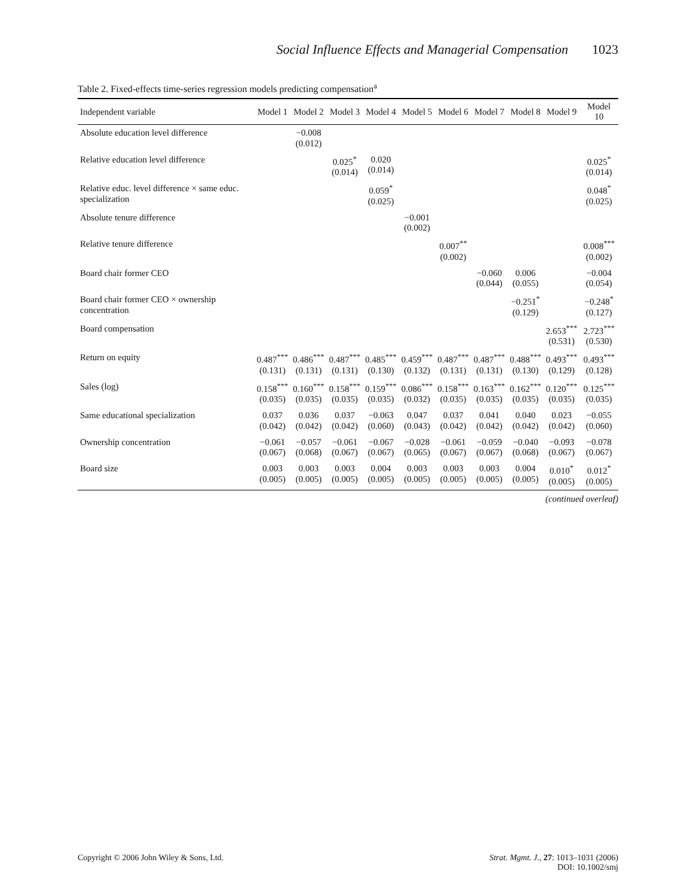Social Influence Effects and Managerial Compensation 1023
Table 2. Fixed-effects time-series regression models predicting compensation<sup>a</sup>
| Independent variable | Model 1 | Model 2 | Model 3 | Model 4 | Model 5 | Model 6 | Model 7 | Model 8 | Model 9 | Model 10 |
| --- | --- | --- | --- | --- | --- | --- | --- | --- | --- | --- |
| Absolute education level difference | | −0.008 (0.012) | | | | | | | | |
| Relative education level difference | | | 0.025<sup>*</sup> (0.014) | 0.020 (0.014) | | | | | | 0.025<sup>*</sup> (0.014) |
| Relative educ. level difference × same educ. specialization | | | | 0.059<sup>*</sup> (0.025) | | | | | | 0.048<sup>*</sup> (0.025) |
| Absolute tenure difference | | | | | −0.001 (0.002) | | | | | |
| Relative tenure difference | | | | | | 0.007<sup>**</sup> (0.002) | | | | 0.008<sup>***</sup> (0.002) |
| Board chair former CEO | | | | | | | −0.060 (0.044) | 0.006 (0.055) | | −0.004 (0.054) |
| Board chair former CEO × ownership concentration | | | | | | | | −0.251<sup>*</sup> (0.129) | | −0.248<sup>*</sup> (0.127) |
| Board compensation | | | | | | | | | 2.653<sup>***</sup> (0.531) | 2.723<sup>***</sup> (0.530) |
| Return on equity | 0.487<sup>***</sup> (0.131) | 0.486<sup>***</sup> (0.131) | 0.487<sup>***</sup> (0.131) | 0.485<sup>***</sup> (0.130) | 0.459<sup>***</sup> (0.132) | 0.487<sup>***</sup> (0.131) | 0.487<sup>***</sup> (0.131) | 0.488<sup>***</sup> (0.130) | 0.493<sup>***</sup> (0.129) | 0.493<sup>***</sup> (0.128) |
| Sales (log) | 0.158<sup>***</sup> (0.035) | 0.160<sup>***</sup> (0.035) | 0.158<sup>***</sup> (0.035) | 0.159<sup>***</sup> (0.035) | 0.086<sup>***</sup> (0.032) | 0.158<sup>***</sup> (0.035) | 0.163<sup>***</sup> (0.035) | 0.162<sup>***</sup> (0.035) | 0.120<sup>***</sup> (0.035) | 0.125<sup>***</sup> (0.035) |
| Same educational specialization | 0.037 (0.042) | 0.036 (0.042) | 0.037 (0.042) | −0.063 (0.060) | 0.047 (0.043) | 0.037 (0.042) | 0.041 (0.042) | 0.040 (0.042) | 0.023 (0.042) | −0.055 (0.060) |
| Ownership concentration | −0.061 (0.067) | −0.057 (0.068) | −0.061 (0.067) | −0.067 (0.067) | −0.028 (0.065) | −0.061 (0.067) | −0.059 (0.067) | −0.040 (0.068) | −0.093 (0.067) | −0.078 (0.067) |
| Board size | 0.003 (0.005) | 0.003 (0.005) | 0.003 (0.005) | 0.004 (0.005) | 0.003 (0.005) | 0.003 (0.005) | 0.003 (0.005) | 0.004 (0.005) | 0.010<sup>*</sup> (0.005) | 0.012<sup>*</sup> (0.005) |
(continued overleaf)
Copyright © 2006 John Wiley & Sons, Ltd.
Strat. Mgmt. J., 27: 1013–1031 (2006)
DOI: 10.1002/smj